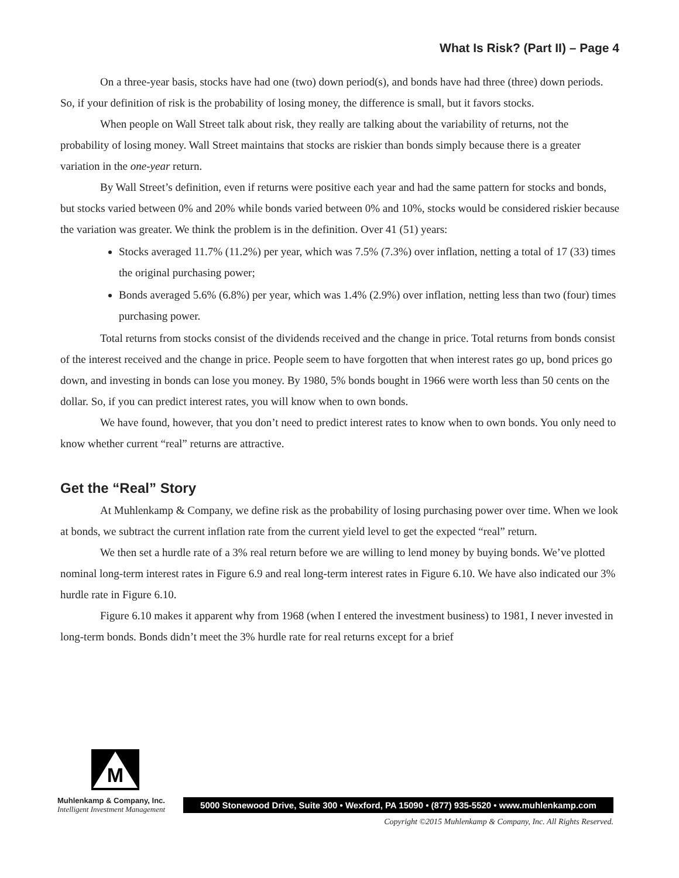What Is Risk? (Part II) – Page 4
On a three-year basis, stocks have had one (two) down period(s), and bonds have had three (three) down periods. So, if your definition of risk is the probability of losing money, the difference is small, but it favors stocks.
When people on Wall Street talk about risk, they really are talking about the variability of returns, not the probability of losing money. Wall Street maintains that stocks are riskier than bonds simply because there is a greater variation in the one-year return.
By Wall Street’s definition, even if returns were positive each year and had the same pattern for stocks and bonds, but stocks varied between 0% and 20% while bonds varied between 0% and 10%, stocks would be considered riskier because the variation was greater. We think the problem is in the definition. Over 41 (51) years:
Stocks averaged 11.7% (11.2%) per year, which was 7.5% (7.3%) over inflation, netting a total of 17 (33) times the original purchasing power;
Bonds averaged 5.6% (6.8%) per year, which was 1.4% (2.9%) over inflation, netting less than two (four) times purchasing power.
Total returns from stocks consist of the dividends received and the change in price. Total returns from bonds consist of the interest received and the change in price. People seem to have forgotten that when interest rates go up, bond prices go down, and investing in bonds can lose you money. By 1980, 5% bonds bought in 1966 were worth less than 50 cents on the dollar. So, if you can predict interest rates, you will know when to own bonds.
We have found, however, that you don’t need to predict interest rates to know when to own bonds. You only need to know whether current “real” returns are attractive.
Get the “Real” Story
At Muhlenkamp & Company, we define risk as the probability of losing purchasing power over time. When we look at bonds, we subtract the current inflation rate from the current yield level to get the expected “real” return.
We then set a hurdle rate of a 3% real return before we are willing to lend money by buying bonds. We’ve plotted nominal long-term interest rates in Figure 6.9 and real long-term interest rates in Figure 6.10. We have also indicated our 3% hurdle rate in Figure 6.10.
Figure 6.10 makes it apparent why from 1968 (when I entered the investment business) to 1981, I never invested in long-term bonds. Bonds didn’t meet the 3% hurdle rate for real returns except for a brief
M
Muhlenkamp & Company, Inc.
Intelligent Investment Management
5000 Stonewood Drive, Suite 300 • Wexford, PA 15090 • (877) 935-5520 • www.muhlenkamp.com
Copyright ©2015 Muhlenkamp & Company, Inc. All Rights Reserved.